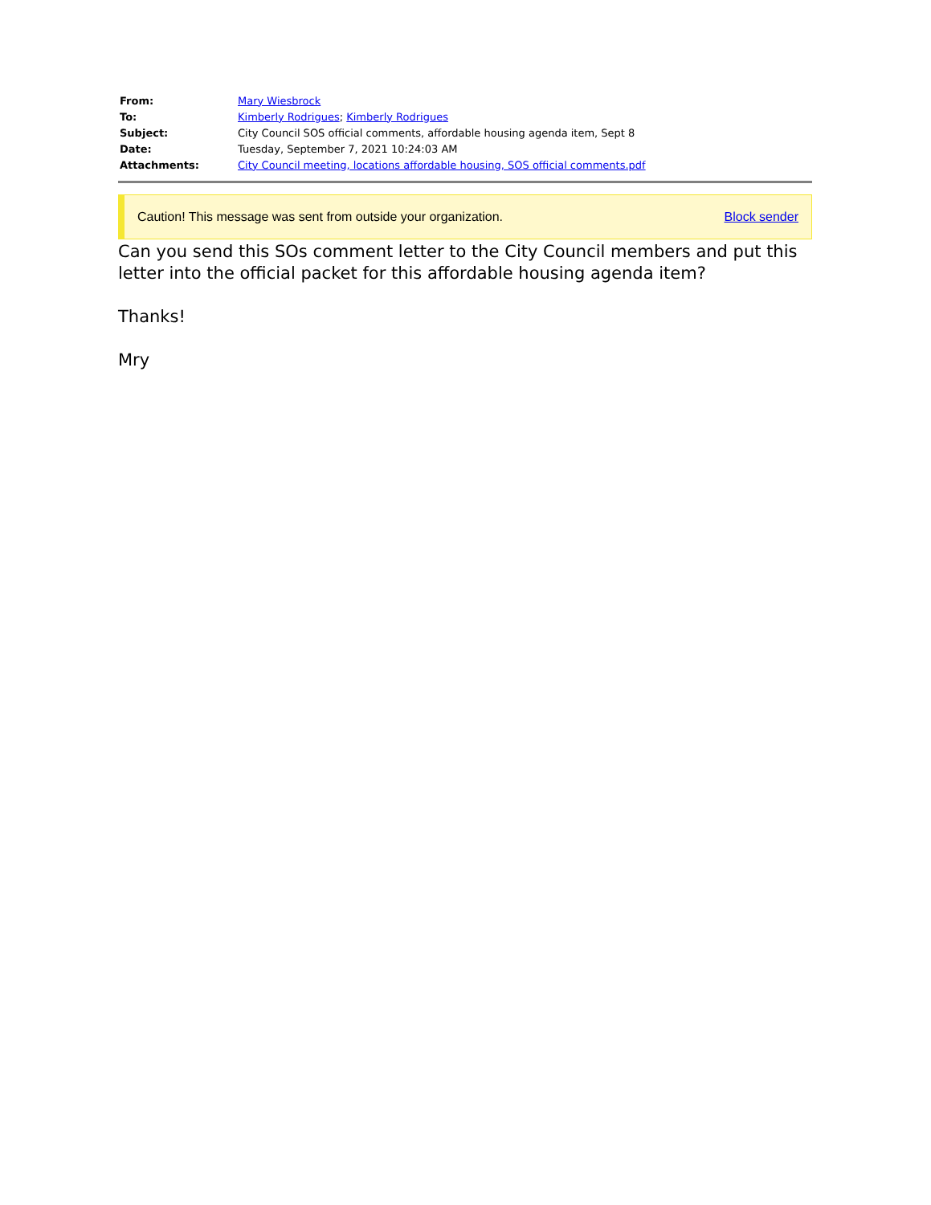| From: | Mary Wiesbrock |
| To: | Kimberly Rodrigues ; Kimberly Rodrigues |
| Subject: | City Council SOS official comments, affordable housing agenda item, Sept 8 |
| Date: | Tuesday, September 7, 2021 10:24:03 AM |
| Attachments: | City Council meeting, locations affordable housing, SOS official comments.pdf |
Caution! This message was sent from outside your organization. Block sender
Can you send this SOs comment letter to the City Council members and put this letter into the official packet for this affordable housing agenda item?
Thanks!
Mry